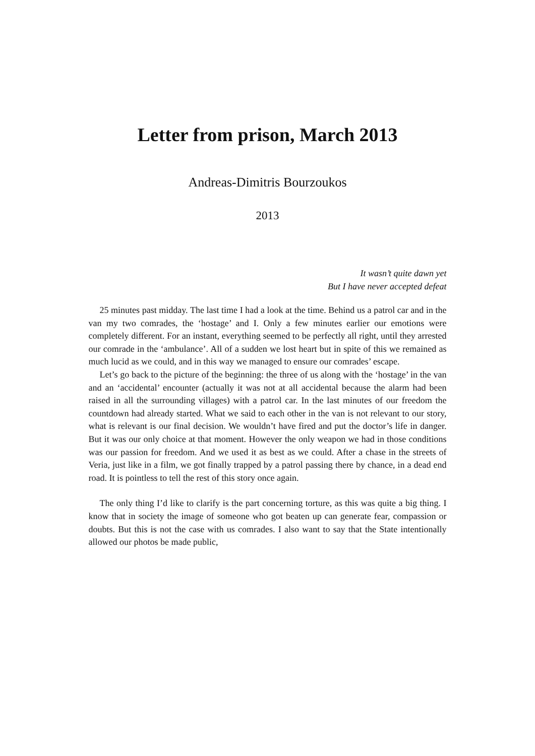Letter from prison, March 2013
Andreas-Dimitris Bourzoukos
2013
It wasn’t quite dawn yet
But I have never accepted defeat
25 minutes past midday. The last time I had a look at the time. Behind us a patrol car and in the van my two comrades, the ‘hostage’ and I. Only a few minutes earlier our emotions were completely different. For an instant, everything seemed to be perfectly all right, until they arrested our comrade in the ‘ambulance’. All of a sudden we lost heart but in spite of this we remained as much lucid as we could, and in this way we managed to ensure our comrades’ escape.
Let’s go back to the picture of the beginning: the three of us along with the ‘hostage’ in the van and an ‘accidental’ encounter (actually it was not at all accidental because the alarm had been raised in all the surrounding villages) with a patrol car. In the last minutes of our freedom the countdown had already started. What we said to each other in the van is not relevant to our story, what is relevant is our final decision. We wouldn’t have fired and put the doctor’s life in danger. But it was our only choice at that moment. However the only weapon we had in those conditions was our passion for freedom. And we used it as best as we could. After a chase in the streets of Veria, just like in a film, we got finally trapped by a patrol passing there by chance, in a dead end road. It is pointless to tell the rest of this story once again.
The only thing I’d like to clarify is the part concerning torture, as this was quite a big thing. I know that in society the image of someone who got beaten up can generate fear, compassion or doubts. But this is not the case with us comrades. I also want to say that the State intentionally allowed our photos be made public,